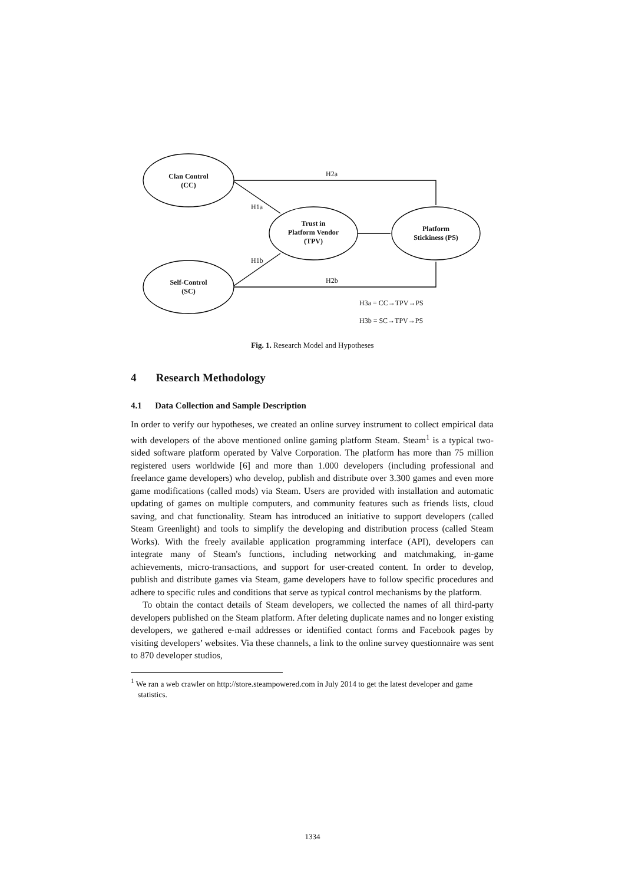Clan Control
(CC)
Self-Control
(SC)
Trust in
Platform Vendor
(TPV)
Platform
Stickiness (PS)
H2a
H1a
H1b
H2b
H3a = CC→TPV→PS
H3b = SC→TPV→PS
Fig. 1. Research Model and Hypotheses
4 Research Methodology
4.1 Data Collection and Sample Description
In order to verify our hypotheses, we created an online survey instrument to collect empirical data with developers of the above mentioned online gaming platform Steam. Steam<sup>1</sup> is a typical two-sided software platform operated by Valve Corporation. The platform has more than 75 million registered users worldwide [6] and more than 1.000 developers (including professional and freelance game developers) who develop, publish and distribute over 3.300 games and even more game modifications (called mods) via Steam. Users are provided with installation and automatic updating of games on multiple computers, and community features such as friends lists, cloud saving, and chat functionality. Steam has introduced an initiative to support developers (called Steam Greenlight) and tools to simplify the developing and distribution process (called Steam Works). With the freely available application programming interface (API), developers can integrate many of Steam's functions, including networking and matchmaking, in-game achievements, micro-transactions, and support for user-created content. In order to develop, publish and distribute games via Steam, game developers have to follow specific procedures and adhere to specific rules and conditions that serve as typical control mechanisms by the platform.
To obtain the contact details of Steam developers, we collected the names of all third-party developers published on the Steam platform. After deleting duplicate names and no longer existing developers, we gathered e-mail addresses or identified contact forms and Facebook pages by visiting developers’ websites. Via these channels, a link to the online survey questionnaire was sent to 870 developer studios,
<sup>1</sup> We ran a web crawler on http://store.steampowered.com in July 2014 to get the latest developer and game statistics.
1334